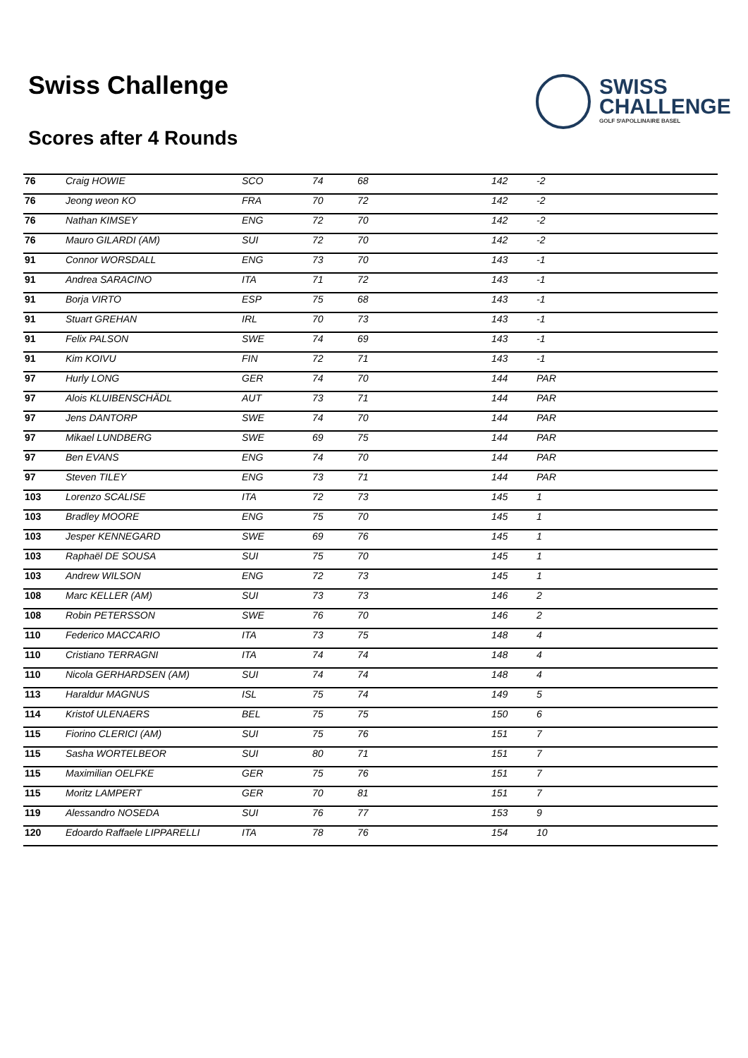Swiss Challenge
Scores after 4 Rounds
SWISS
CHALLENGE
GOLF SᵗAPOLLINAIRE BASEL
| 76 | Craig HOWIE | SCO | 74 | 68 | 142 | -2 |
| 76 | Jeong weon KO | FRA | 70 | 72 | 142 | -2 |
| 76 | Nathan KIMSEY | ENG | 72 | 70 | 142 | -2 |
| 76 | Mauro GILARDI (AM) | SUI | 72 | 70 | 142 | -2 |
| 91 | Connor WORSDALL | ENG | 73 | 70 | 143 | -1 |
| 91 | Andrea SARACINO | ITA | 71 | 72 | 143 | -1 |
| 91 | Borja VIRTO | ESP | 75 | 68 | 143 | -1 |
| 91 | Stuart GREHAN | IRL | 70 | 73 | 143 | -1 |
| 91 | Felix PALSON | SWE | 74 | 69 | 143 | -1 |
| 91 | Kim KOIVU | FIN | 72 | 71 | 143 | -1 |
| 97 | Hurly LONG | GER | 74 | 70 | 144 | PAR |
| 97 | Alois KLUIBENSCHÄDL | AUT | 73 | 71 | 144 | PAR |
| 97 | Jens DANTORP | SWE | 74 | 70 | 144 | PAR |
| 97 | Mikael LUNDBERG | SWE | 69 | 75 | 144 | PAR |
| 97 | Ben EVANS | ENG | 74 | 70 | 144 | PAR |
| 97 | Steven TILEY | ENG | 73 | 71 | 144 | PAR |
| 103 | Lorenzo SCALISE | ITA | 72 | 73 | 145 | 1 |
| 103 | Bradley MOORE | ENG | 75 | 70 | 145 | 1 |
| 103 | Jesper KENNEGARD | SWE | 69 | 76 | 145 | 1 |
| 103 | Raphaël DE SOUSA | SUI | 75 | 70 | 145 | 1 |
| 103 | Andrew WILSON | ENG | 72 | 73 | 145 | 1 |
| 108 | Marc KELLER (AM) | SUI | 73 | 73 | 146 | 2 |
| 108 | Robin PETERSSON | SWE | 76 | 70 | 146 | 2 |
| 110 | Federico MACCARIO | ITA | 73 | 75 | 148 | 4 |
| 110 | Cristiano TERRAGNI | ITA | 74 | 74 | 148 | 4 |
| 110 | Nicola GERHARDSEN (AM) | SUI | 74 | 74 | 148 | 4 |
| 113 | Haraldur MAGNUS | ISL | 75 | 74 | 149 | 5 |
| 114 | Kristof ULENAERS | BEL | 75 | 75 | 150 | 6 |
| 115 | Fiorino CLERICI (AM) | SUI | 75 | 76 | 151 | 7 |
| 115 | Sasha WORTELBEOR | SUI | 80 | 71 | 151 | 7 |
| 115 | Maximilian OELFKE | GER | 75 | 76 | 151 | 7 |
| 115 | Moritz LAMPERT | GER | 70 | 81 | 151 | 7 |
| 119 | Alessandro NOSEDA | SUI | 76 | 77 | 153 | 9 |
| 120 | Edoardo Raffaele LIPPARELLI | ITA | 78 | 76 | 154 | 10 |